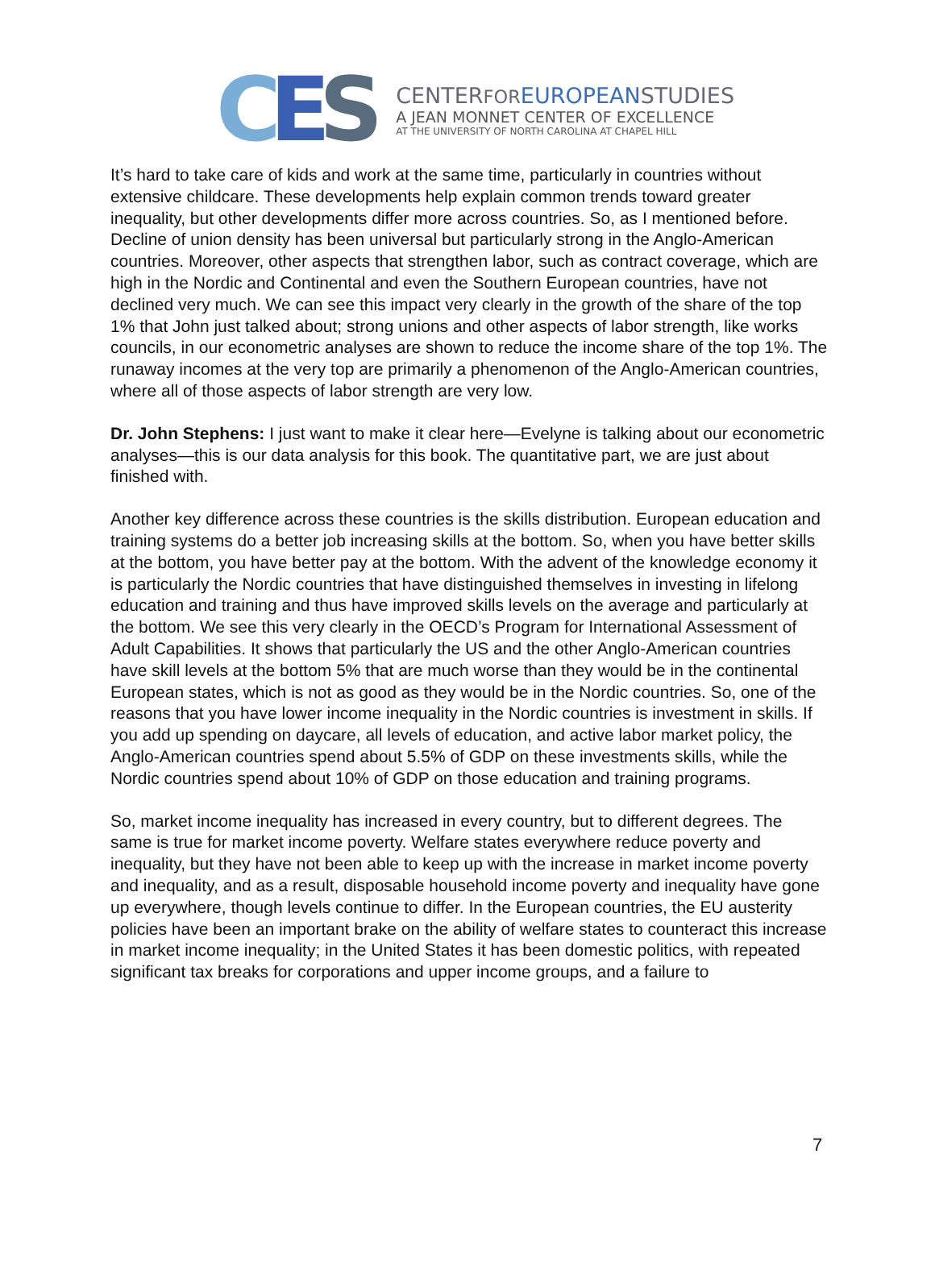C E S
CENTERFOR EUROPEANSTUDIES
A JEAN MONNET CENTER OF EXCELLENCE
AT THE UNIVERSITY OF NORTH CAROLINA AT CHAPEL HILL
It’s hard to take care of kids and work at the same time, particularly in countries without extensive childcare. These developments help explain common trends toward greater inequality, but other developments differ more across countries. So, as I mentioned before. Decline of union density has been universal but particularly strong in the Anglo-American countries. Moreover, other aspects that strengthen labor, such as contract coverage, which are high in the Nordic and Continental and even the Southern European countries, have not declined very much. We can see this impact very clearly in the growth of the share of the top 1% that John just talked about; strong unions and other aspects of labor strength, like works councils, in our econometric analyses are shown to reduce the income share of the top 1%. The runaway incomes at the very top are primarily a phenomenon of the Anglo-American countries, where all of those aspects of labor strength are very low.
Dr. John Stephens: I just want to make it clear here—Evelyne is talking about our econometric analyses—this is our data analysis for this book. The quantitative part, we are just about finished with.
Another key difference across these countries is the skills distribution. European education and training systems do a better job increasing skills at the bottom. So, when you have better skills at the bottom, you have better pay at the bottom. With the advent of the knowledge economy it is particularly the Nordic countries that have distinguished themselves in investing in lifelong education and training and thus have improved skills levels on the average and particularly at the bottom. We see this very clearly in the OECD’s Program for International Assessment of Adult Capabilities. It shows that particularly the US and the other Anglo-American countries have skill levels at the bottom 5% that are much worse than they would be in the continental European states, which is not as good as they would be in the Nordic countries. So, one of the reasons that you have lower income inequality in the Nordic countries is investment in skills. If you add up spending on daycare, all levels of education, and active labor market policy, the Anglo-American countries spend about 5.5% of GDP on these investments skills, while the Nordic countries spend about 10% of GDP on those education and training programs.
So, market income inequality has increased in every country, but to different degrees. The same is true for market income poverty. Welfare states everywhere reduce poverty and inequality, but they have not been able to keep up with the increase in market income poverty and inequality, and as a result, disposable household income poverty and inequality have gone up everywhere, though levels continue to differ. In the European countries, the EU austerity policies have been an important brake on the ability of welfare states to counteract this increase in market income inequality; in the United States it has been domestic politics, with repeated significant tax breaks for corporations and upper income groups, and a failure to
7